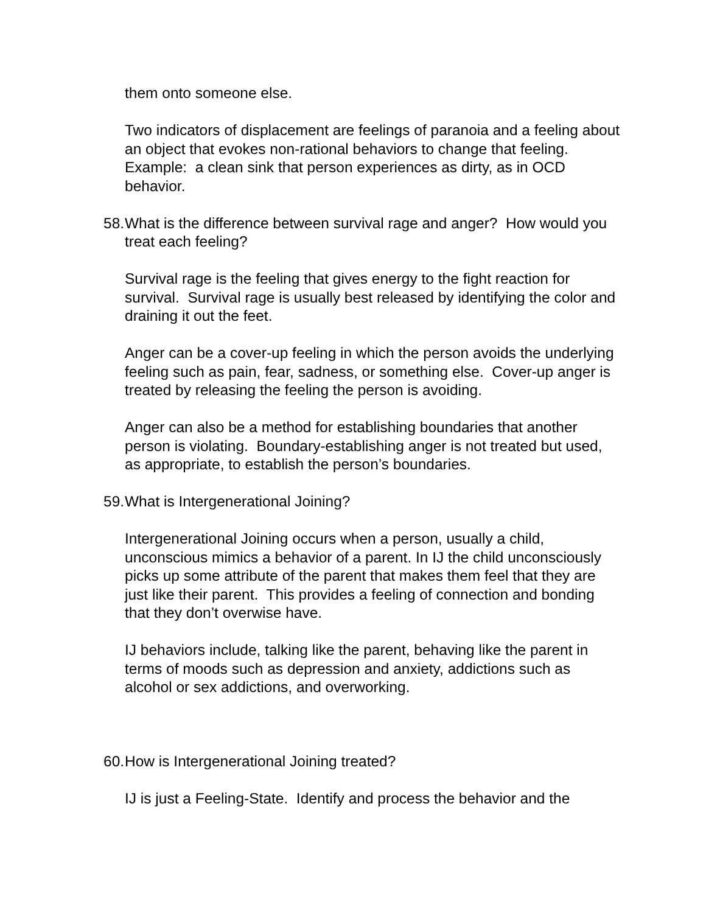them onto someone else.
Two indicators of displacement are feelings of paranoia and a feeling about an object that evokes non-rational behaviors to change that feeling. Example: a clean sink that person experiences as dirty, as in OCD behavior.
58. What is the difference between survival rage and anger? How would you treat each feeling?
Survival rage is the feeling that gives energy to the fight reaction for survival. Survival rage is usually best released by identifying the color and draining it out the feet.
Anger can be a cover-up feeling in which the person avoids the underlying feeling such as pain, fear, sadness, or something else. Cover-up anger is treated by releasing the feeling the person is avoiding.
Anger can also be a method for establishing boundaries that another person is violating. Boundary-establishing anger is not treated but used, as appropriate, to establish the person’s boundaries.
59. What is Intergenerational Joining?
Intergenerational Joining occurs when a person, usually a child, unconscious mimics a behavior of a parent. In IJ the child unconsciously picks up some attribute of the parent that makes them feel that they are just like their parent. This provides a feeling of connection and bonding that they don’t overwise have.
IJ behaviors include, talking like the parent, behaving like the parent in terms of moods such as depression and anxiety, addictions such as alcohol or sex addictions, and overworking.
60. How is Intergenerational Joining treated?
IJ is just a Feeling-State. Identify and process the behavior and the